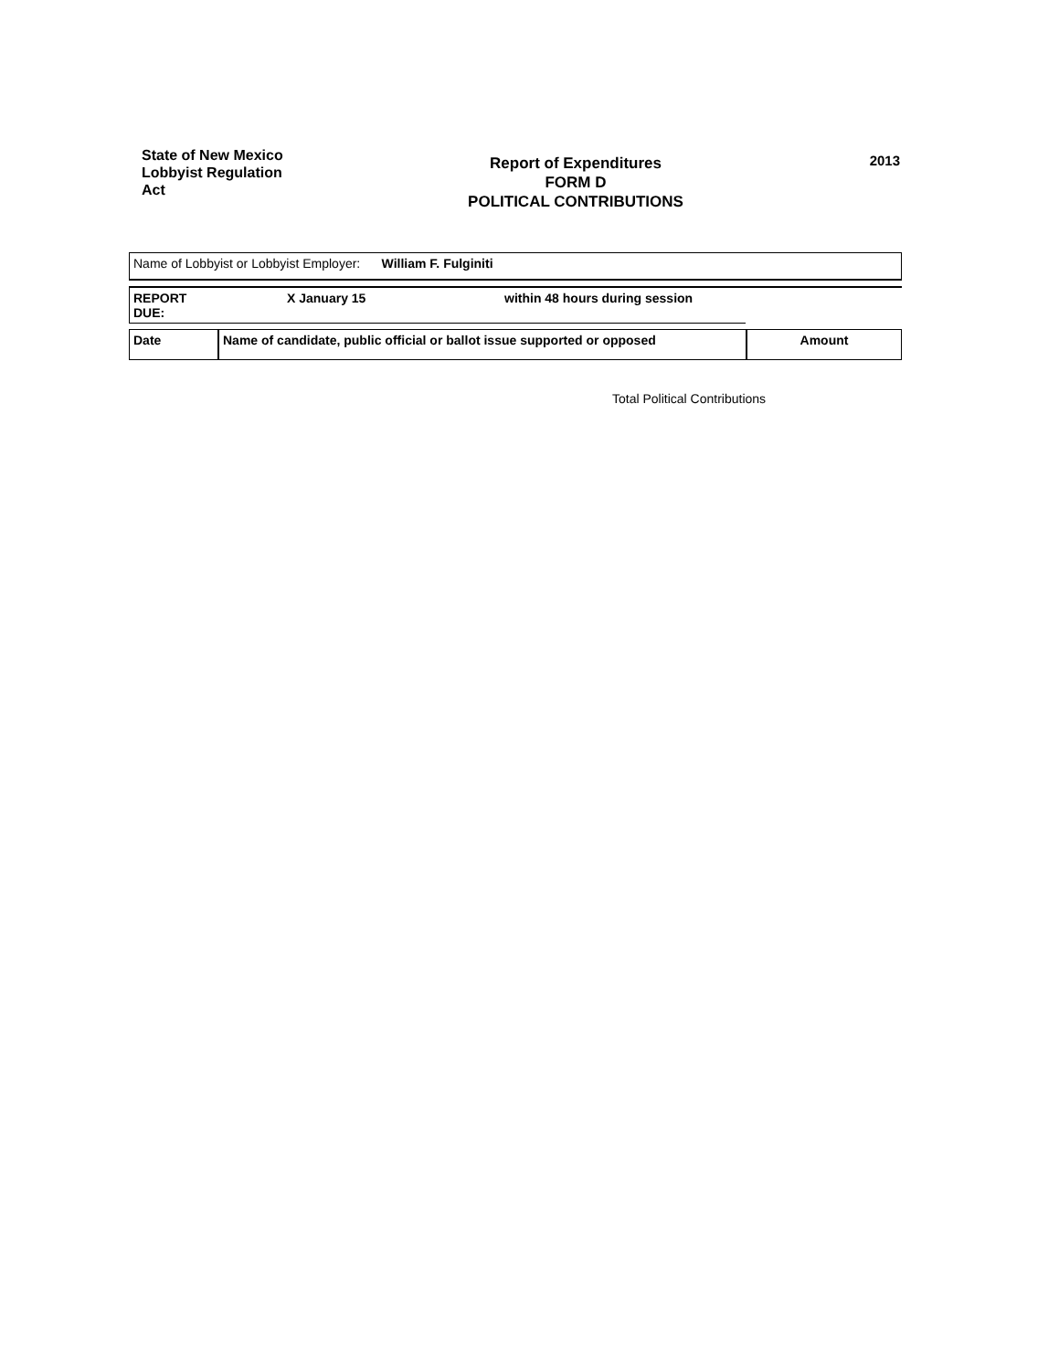State of New Mexico
Lobbyist Regulation
Act
Report of Expenditures
FORM D
POLITICAL CONTRIBUTIONS
2013
| Name of Lobbyist or Lobbyist Employer: William F. Fulginiti |
| REPORT DUE: | X January 15 | within 48 hours during session | |
| Date | Name of candidate, public official or ballot issue supported or opposed | Amount |
Total Political Contributions